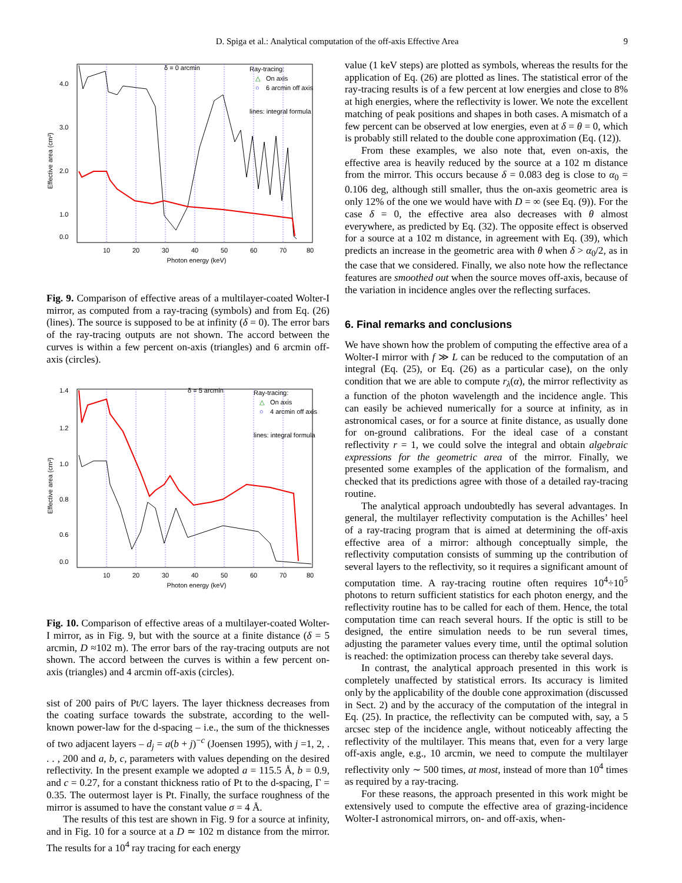D. Spiga et al.: Analytical computation of the off-axis Effective Area 9
10
20
30
40
50
60
70
80
Photon energy (keV)
4.0
3.0
2.0
1.0
0.0
Effective area (cm²)
δ = 0 arcmin
Ray-tracing:
△
On axis
○
6 arcmin off axis
lines: integral formula
Fig. 9. Comparison of effective areas of a multilayer-coated Wolter-I mirror, as computed from a ray-tracing (symbols) and from Eq. (26) (lines). The source is supposed to be at infinity (δ = 0). The error bars of the ray-tracing outputs are not shown. The accord between the curves is within a few percent on-axis (triangles) and 6 arcmin off-axis (circles).
10
20
30
40
50
60
70
80
Photon energy (keV)
1.4
1.2
1.0
0.8
0.6
0.0
Effective area (cm²)
δ = 5 arcmin
Ray-tracing:
△
On axis
○
4 arcmin off axis
lines: integral formula
Fig. 10. Comparison of effective areas of a multilayer-coated Wolter-I mirror, as in Fig. 9, but with the source at a finite distance (δ = 5 arcmin, D ≈102 m). The error bars of the ray-tracing outputs are not shown. The accord between the curves is within a few percent on-axis (triangles) and 4 arcmin off-axis (circles).
sist of 200 pairs of Pt/C layers. The layer thickness decreases from the coating surface towards the substrate, according to the well-known power-law for the d-spacing – i.e., the sum of the thicknesses of two adjacent layers – d<sub>j</sub> = a(b + j)<sup>−c</sup> (Joensen 1995), with j =1, 2, . . . , 200 and a, b, c, parameters with values depending on the desired reflectivity. In the present example we adopted a = 115.5 Å, b = 0.9, and c = 0.27, for a constant thickness ratio of Pt to the d-spacing, Γ = 0.35. The outermost layer is Pt. Finally, the surface roughness of the mirror is assumed to have the constant value σ = 4 Å.
The results of this test are shown in Fig. 9 for a source at infinity, and in Fig. 10 for a source at a D ≃ 102 m distance from the mirror. The results for a 10<sup>4</sup> ray tracing for each energy
value (1 keV steps) are plotted as symbols, whereas the results for the application of Eq. (26) are plotted as lines. The statistical error of the ray-tracing results is of a few percent at low energies and close to 8% at high energies, where the reflectivity is lower. We note the excellent matching of peak positions and shapes in both cases. A mismatch of a few percent can be observed at low energies, even at δ = θ = 0, which is probably still related to the double cone approximation (Eq. (12)).
From these examples, we also note that, even on-axis, the effective area is heavily reduced by the source at a 102 m distance from the mirror. This occurs because δ = 0.083 deg is close to α<sub>0</sub> = 0.106 deg, although still smaller, thus the on-axis geometric area is only 12% of the one we would have with D = ∞ (see Eq. (9)). For the case δ = 0, the effective area also decreases with θ almost everywhere, as predicted by Eq. (32). The opposite effect is observed for a source at a 102 m distance, in agreement with Eq. (39), which predicts an increase in the geometric area with θ when δ > α<sub>0</sub>/2, as in the case that we considered. Finally, we also note how the reflectance features are smoothed out when the source moves off-axis, because of the variation in incidence angles over the reflecting surfaces.
6. Final remarks and conclusions
We have shown how the problem of computing the effective area of a Wolter-I mirror with f ≫ L can be reduced to the computation of an integral (Eq. (25), or Eq. (26) as a particular case), on the only condition that we are able to compute r<sub>λ</sub>(α), the mirror reflectivity as a function of the photon wavelength and the incidence angle. This can easily be achieved numerically for a source at infinity, as in astronomical cases, or for a source at finite distance, as usually done for on-ground calibrations. For the ideal case of a constant reflectivity r = 1, we could solve the integral and obtain algebraic expressions for the geometric area of the mirror. Finally, we presented some examples of the application of the formalism, and checked that its predictions agree with those of a detailed ray-tracing routine.
The analytical approach undoubtedly has several advantages. In general, the multilayer reflectivity computation is the Achilles’ heel of a ray-tracing program that is aimed at determining the off-axis effective area of a mirror: although conceptually simple, the reflectivity computation consists of summing up the contribution of several layers to the reflectivity, so it requires a significant amount of computation time. A ray-tracing routine often requires 10<sup>4</sup>÷10<sup>5</sup> photons to return sufficient statistics for each photon energy, and the reflectivity routine has to be called for each of them. Hence, the total computation time can reach several hours. If the optic is still to be designed, the entire simulation needs to be run several times, adjusting the parameter values every time, until the optimal solution is reached: the optimization process can thereby take several days.
In contrast, the analytical approach presented in this work is completely unaffected by statistical errors. Its accuracy is limited only by the applicability of the double cone approximation (discussed in Sect. 2) and by the accuracy of the computation of the integral in Eq. (25). In practice, the reflectivity can be computed with, say, a 5 arcsec step of the incidence angle, without noticeably affecting the reflectivity of the multilayer. This means that, even for a very large off-axis angle, e.g., 10 arcmin, we need to compute the multilayer reflectivity only ∼ 500 times, at most, instead of more than 10<sup>4</sup> times as required by a ray-tracing.
For these reasons, the approach presented in this work might be extensively used to compute the effective area of grazing-incidence Wolter-I astronomical mirrors, on- and off-axis, when-